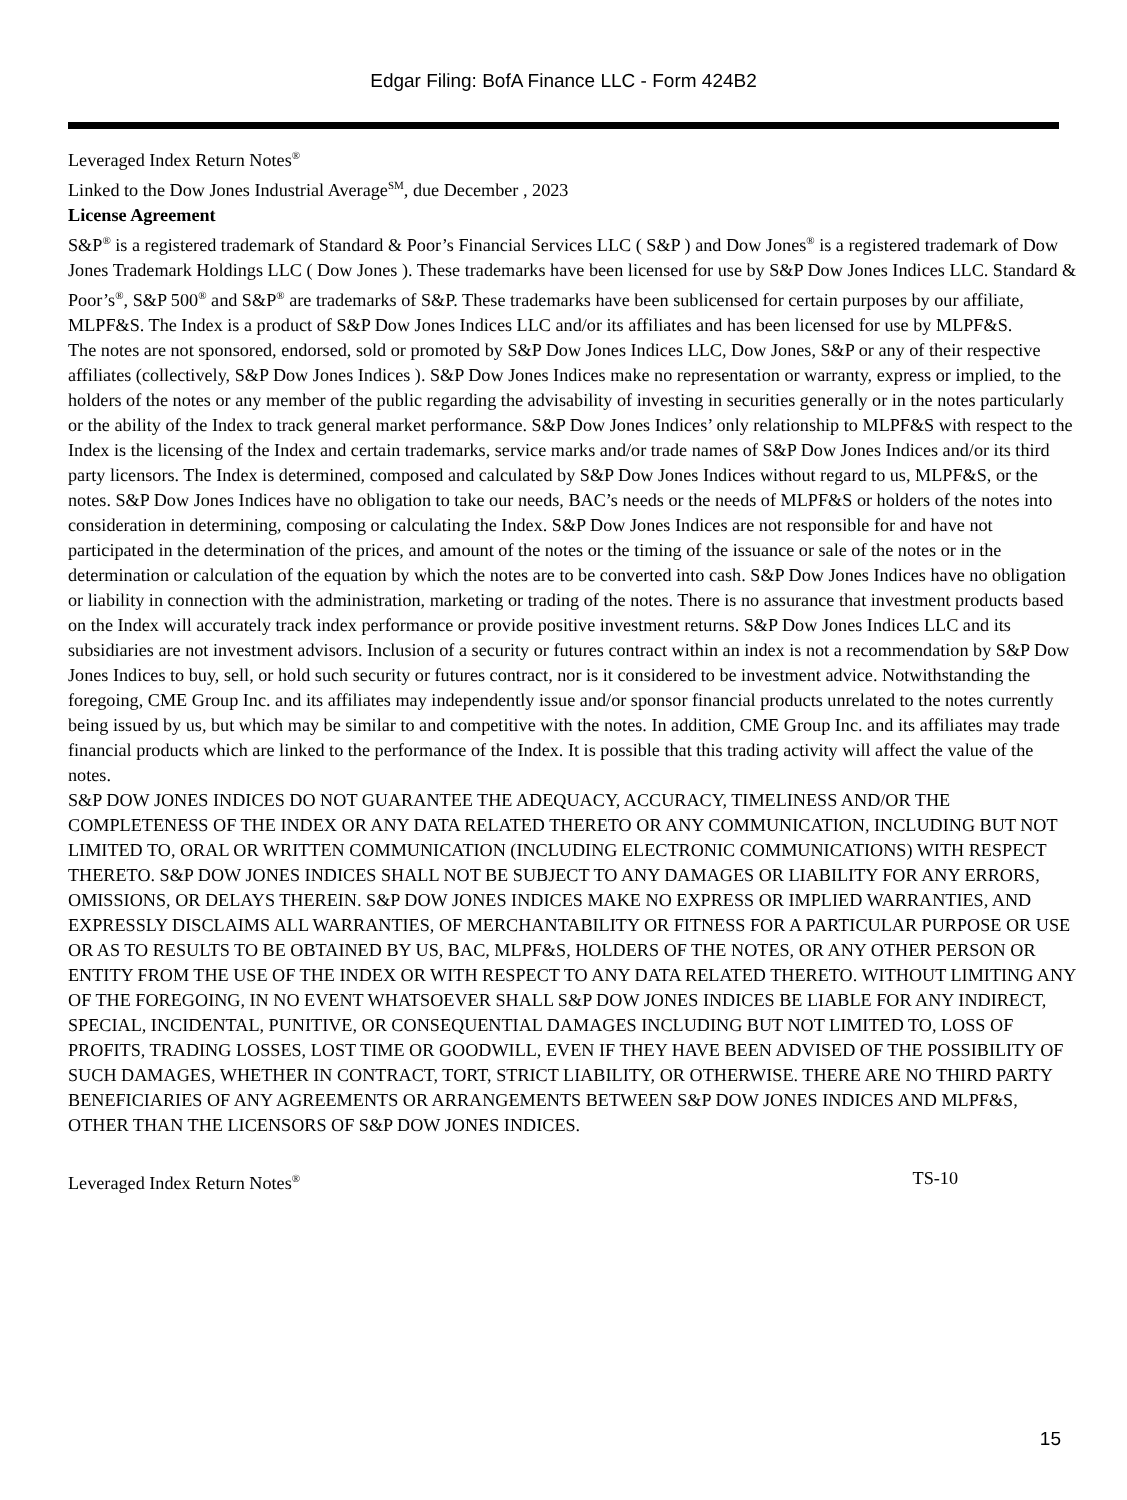Edgar Filing: BofA Finance LLC - Form 424B2
Leveraged Index Return Notes<sup>®</sup>
Linked to the Dow Jones Industrial Average<sup>SM</sup>, due December , 2023
License Agreement
S&P<sup>®</sup> is a registered trademark of Standard & Poor’s Financial Services LLC ( S&P ) and Dow Jones<sup>®</sup> is a registered trademark of Dow Jones Trademark Holdings LLC ( Dow Jones ). These trademarks have been licensed for use by S&P Dow Jones Indices LLC. Standard & Poor’s<sup>®</sup>, S&P 500<sup>®</sup> and S&P<sup>®</sup> are trademarks of S&P. These trademarks have been sublicensed for certain purposes by our affiliate, MLPF&S. The Index is a product of S&P Dow Jones Indices LLC and/or its affiliates and has been licensed for use by MLPF&S.
The notes are not sponsored, endorsed, sold or promoted by S&P Dow Jones Indices LLC, Dow Jones, S&P or any of their respective affiliates (collectively, S&P Dow Jones Indices ). S&P Dow Jones Indices make no representation or warranty, express or implied, to the holders of the notes or any member of the public regarding the advisability of investing in securities generally or in the notes particularly or the ability of the Index to track general market performance. S&P Dow Jones Indices’ only relationship to MLPF&S with respect to the Index is the licensing of the Index and certain trademarks, service marks and/or trade names of S&P Dow Jones Indices and/or its third party licensors. The Index is determined, composed and calculated by S&P Dow Jones Indices without regard to us, MLPF&S, or the notes. S&P Dow Jones Indices have no obligation to take our needs, BAC’s needs or the needs of MLPF&S or holders of the notes into consideration in determining, composing or calculating the Index. S&P Dow Jones Indices are not responsible for and have not participated in the determination of the prices, and amount of the notes or the timing of the issuance or sale of the notes or in the determination or calculation of the equation by which the notes are to be converted into cash. S&P Dow Jones Indices have no obligation or liability in connection with the administration, marketing or trading of the notes. There is no assurance that investment products based on the Index will accurately track index performance or provide positive investment returns. S&P Dow Jones Indices LLC and its subsidiaries are not investment advisors. Inclusion of a security or futures contract within an index is not a recommendation by S&P Dow Jones Indices to buy, sell, or hold such security or futures contract, nor is it considered to be investment advice. Notwithstanding the foregoing, CME Group Inc. and its affiliates may independently issue and/or sponsor financial products unrelated to the notes currently being issued by us, but which may be similar to and competitive with the notes. In addition, CME Group Inc. and its affiliates may trade financial products which are linked to the performance of the Index. It is possible that this trading activity will affect the value of the notes.
S&P DOW JONES INDICES DO NOT GUARANTEE THE ADEQUACY, ACCURACY, TIMELINESS AND/OR THE COMPLETENESS OF THE INDEX OR ANY DATA RELATED THERETO OR ANY COMMUNICATION, INCLUDING BUT NOT LIMITED TO, ORAL OR WRITTEN COMMUNICATION (INCLUDING ELECTRONIC COMMUNICATIONS) WITH RESPECT THERETO. S&P DOW JONES INDICES SHALL NOT BE SUBJECT TO ANY DAMAGES OR LIABILITY FOR ANY ERRORS, OMISSIONS, OR DELAYS THEREIN. S&P DOW JONES INDICES MAKE NO EXPRESS OR IMPLIED WARRANTIES, AND EXPRESSLY DISCLAIMS ALL WARRANTIES, OF MERCHANTABILITY OR FITNESS FOR A PARTICULAR PURPOSE OR USE OR AS TO RESULTS TO BE OBTAINED BY US, BAC, MLPF&S, HOLDERS OF THE NOTES, OR ANY OTHER PERSON OR ENTITY FROM THE USE OF THE INDEX OR WITH RESPECT TO ANY DATA RELATED THERETO. WITHOUT LIMITING ANY OF THE FOREGOING, IN NO EVENT WHATSOEVER SHALL S&P DOW JONES INDICES BE LIABLE FOR ANY INDIRECT, SPECIAL, INCIDENTAL, PUNITIVE, OR CONSEQUENTIAL DAMAGES INCLUDING BUT NOT LIMITED TO, LOSS OF PROFITS, TRADING LOSSES, LOST TIME OR GOODWILL, EVEN IF THEY HAVE BEEN ADVISED OF THE POSSIBILITY OF SUCH DAMAGES, WHETHER IN CONTRACT, TORT, STRICT LIABILITY, OR OTHERWISE. THERE ARE NO THIRD PARTY BENEFICIARIES OF ANY AGREEMENTS OR ARRANGEMENTS BETWEEN S&P DOW JONES INDICES AND MLPF&S, OTHER THAN THE LICENSORS OF S&P DOW JONES INDICES.
Leveraged Index Return Notes<sup>®</sup> TS-10
15